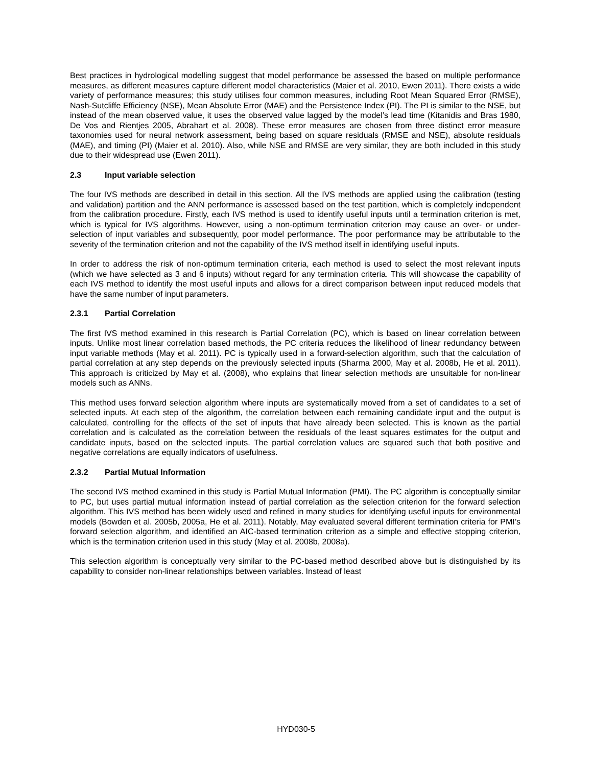Best practices in hydrological modelling suggest that model performance be assessed the based on multiple performance measures, as different measures capture different model characteristics (Maier et al. 2010, Ewen 2011). There exists a wide variety of performance measures; this study utilises four common measures, including Root Mean Squared Error (RMSE), Nash-Sutcliffe Efficiency (NSE), Mean Absolute Error (MAE) and the Persistence Index (PI). The PI is similar to the NSE, but instead of the mean observed value, it uses the observed value lagged by the model’s lead time (Kitanidis and Bras 1980, De Vos and Rientjes 2005, Abrahart et al. 2008). These error measures are chosen from three distinct error measure taxonomies used for neural network assessment, being based on square residuals (RMSE and NSE), absolute residuals (MAE), and timing (PI) (Maier et al. 2010). Also, while NSE and RMSE are very similar, they are both included in this study due to their widespread use (Ewen 2011).
2.3 Input variable selection
The four IVS methods are described in detail in this section. All the IVS methods are applied using the calibration (testing and validation) partition and the ANN performance is assessed based on the test partition, which is completely independent from the calibration procedure. Firstly, each IVS method is used to identify useful inputs until a termination criterion is met, which is typical for IVS algorithms. However, using a non-optimum termination criterion may cause an over- or under-selection of input variables and subsequently, poor model performance. The poor performance may be attributable to the severity of the termination criterion and not the capability of the IVS method itself in identifying useful inputs.
In order to address the risk of non-optimum termination criteria, each method is used to select the most relevant inputs (which we have selected as 3 and 6 inputs) without regard for any termination criteria. This will showcase the capability of each IVS method to identify the most useful inputs and allows for a direct comparison between input reduced models that have the same number of input parameters.
2.3.1 Partial Correlation
The first IVS method examined in this research is Partial Correlation (PC), which is based on linear correlation between inputs. Unlike most linear correlation based methods, the PC criteria reduces the likelihood of linear redundancy between input variable methods (May et al. 2011). PC is typically used in a forward-selection algorithm, such that the calculation of partial correlation at any step depends on the previously selected inputs (Sharma 2000, May et al. 2008b, He et al. 2011). This approach is criticized by May et al. (2008), who explains that linear selection methods are unsuitable for non-linear models such as ANNs.
This method uses forward selection algorithm where inputs are systematically moved from a set of candidates to a set of selected inputs. At each step of the algorithm, the correlation between each remaining candidate input and the output is calculated, controlling for the effects of the set of inputs that have already been selected. This is known as the partial correlation and is calculated as the correlation between the residuals of the least squares estimates for the output and candidate inputs, based on the selected inputs. The partial correlation values are squared such that both positive and negative correlations are equally indicators of usefulness.
2.3.2 Partial Mutual Information
The second IVS method examined in this study is Partial Mutual Information (PMI). The PC algorithm is conceptually similar to PC, but uses partial mutual information instead of partial correlation as the selection criterion for the forward selection algorithm. This IVS method has been widely used and refined in many studies for identifying useful inputs for environmental models (Bowden et al. 2005b, 2005a, He et al. 2011). Notably, May evaluated several different termination criteria for PMI’s forward selection algorithm, and identified an AIC-based termination criterion as a simple and effective stopping criterion, which is the termination criterion used in this study (May et al. 2008b, 2008a).
This selection algorithm is conceptually very similar to the PC-based method described above but is distinguished by its capability to consider non-linear relationships between variables. Instead of least
HYD030-5